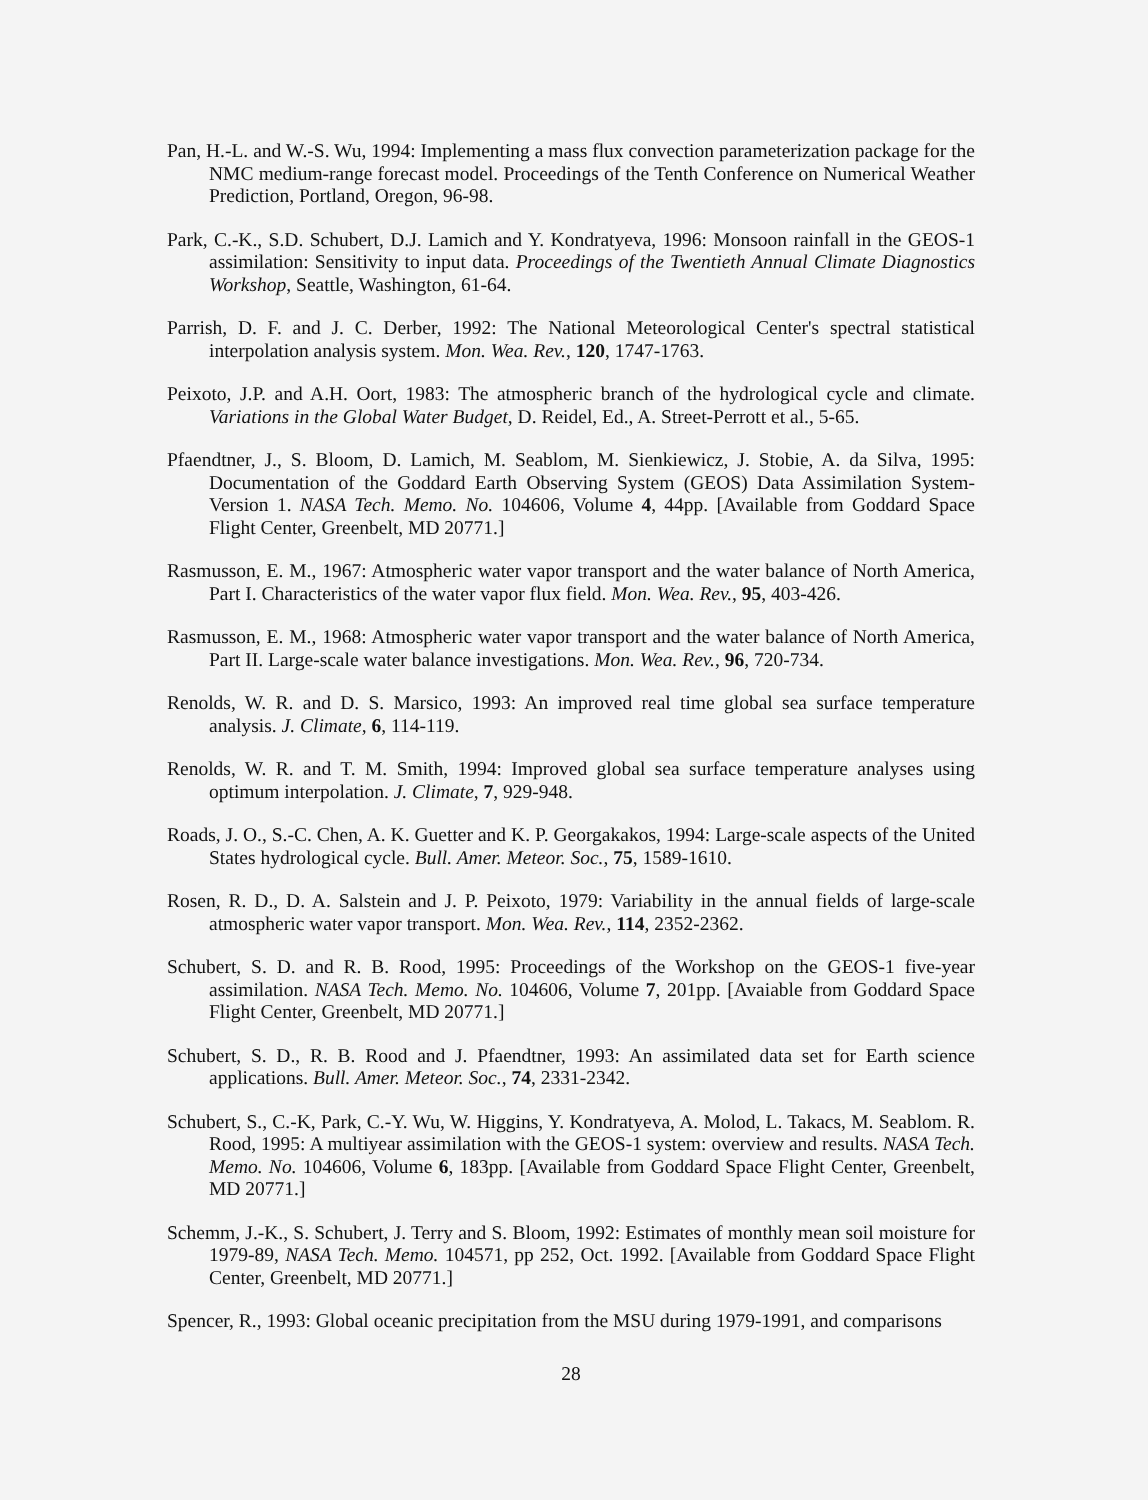Pan, H.-L. and W.-S. Wu, 1994: Implementing a mass flux convection parameterization package for the NMC medium-range forecast model. Proceedings of the Tenth Conference on Numerical Weather Prediction, Portland, Oregon, 96-98.
Park, C.-K., S.D. Schubert, D.J. Lamich and Y. Kondratyeva, 1996: Monsoon rainfall in the GEOS-1 assimilation: Sensitivity to input data. Proceedings of the Twentieth Annual Climate Diagnostics Workshop, Seattle, Washington, 61-64.
Parrish, D. F. and J. C. Derber, 1992: The National Meteorological Center's spectral statistical interpolation analysis system. Mon. Wea. Rev., 120, 1747-1763.
Peixoto, J.P. and A.H. Oort, 1983: The atmospheric branch of the hydrological cycle and climate. Variations in the Global Water Budget, D. Reidel, Ed., A. Street-Perrott et al., 5-65.
Pfaendtner, J., S. Bloom, D. Lamich, M. Seablom, M. Sienkiewicz, J. Stobie, A. da Silva, 1995: Documentation of the Goddard Earth Observing System (GEOS) Data Assimilation System-Version 1. NASA Tech. Memo. No. 104606, Volume 4, 44pp. [Available from Goddard Space Flight Center, Greenbelt, MD 20771.]
Rasmusson, E. M., 1967: Atmospheric water vapor transport and the water balance of North America, Part I. Characteristics of the water vapor flux field. Mon. Wea. Rev., 95, 403-426.
Rasmusson, E. M., 1968: Atmospheric water vapor transport and the water balance of North America, Part II. Large-scale water balance investigations. Mon. Wea. Rev., 96, 720-734.
Renolds, W. R. and D. S. Marsico, 1993: An improved real time global sea surface temperature analysis. J. Climate, 6, 114-119.
Renolds, W. R. and T. M. Smith, 1994: Improved global sea surface temperature analyses using optimum interpolation. J. Climate, 7, 929-948.
Roads, J. O., S.-C. Chen, A. K. Guetter and K. P. Georgakakos, 1994: Large-scale aspects of the United States hydrological cycle. Bull. Amer. Meteor. Soc., 75, 1589-1610.
Rosen, R. D., D. A. Salstein and J. P. Peixoto, 1979: Variability in the annual fields of large-scale atmospheric water vapor transport. Mon. Wea. Rev., 114, 2352-2362.
Schubert, S. D. and R. B. Rood, 1995: Proceedings of the Workshop on the GEOS-1 five-year assimilation. NASA Tech. Memo. No. 104606, Volume 7, 201pp. [Avaiable from Goddard Space Flight Center, Greenbelt, MD 20771.]
Schubert, S. D., R. B. Rood and J. Pfaendtner, 1993: An assimilated data set for Earth science applications. Bull. Amer. Meteor. Soc., 74, 2331-2342.
Schubert, S., C.-K, Park, C.-Y. Wu, W. Higgins, Y. Kondratyeva, A. Molod, L. Takacs, M. Seablom. R. Rood, 1995: A multiyear assimilation with the GEOS-1 system: overview and results. NASA Tech. Memo. No. 104606, Volume 6, 183pp. [Available from Goddard Space Flight Center, Greenbelt, MD 20771.]
Schemm, J.-K., S. Schubert, J. Terry and S. Bloom, 1992: Estimates of monthly mean soil moisture for 1979-89, NASA Tech. Memo. 104571, pp 252, Oct. 1992. [Available from Goddard Space Flight Center, Greenbelt, MD 20771.]
Spencer, R., 1993: Global oceanic precipitation from the MSU during 1979-1991, and comparisons
28